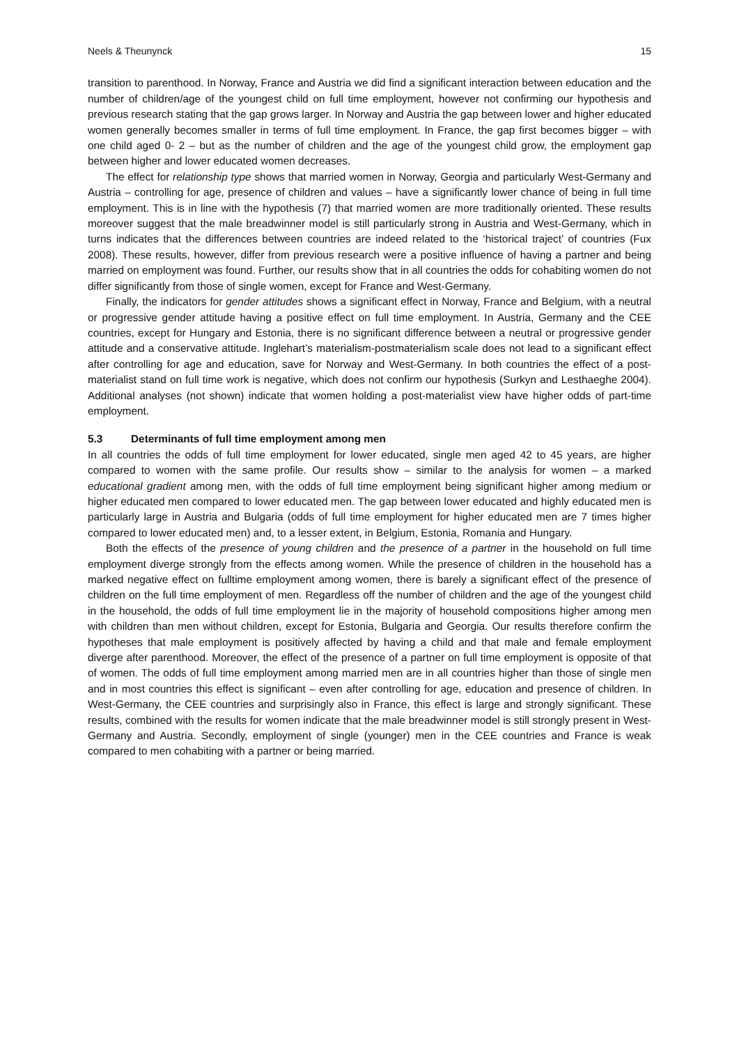Neels & Theunynck 15
transition to parenthood. In Norway, France and Austria we did find a significant interaction between education and the number of children/age of the youngest child on full time employment, however not confirming our hypothesis and previous research stating that the gap grows larger. In Norway and Austria the gap between lower and higher educated women generally becomes smaller in terms of full time employment. In France, the gap first becomes bigger – with one child aged 0- 2 – but as the number of children and the age of the youngest child grow, the employment gap between higher and lower educated women decreases.
The effect for relationship type shows that married women in Norway, Georgia and particularly West-Germany and Austria – controlling for age, presence of children and values – have a significantly lower chance of being in full time employment. This is in line with the hypothesis (7) that married women are more traditionally oriented. These results moreover suggest that the male breadwinner model is still particularly strong in Austria and West-Germany, which in turns indicates that the differences between countries are indeed related to the ‘historical traject’ of countries (Fux 2008). These results, however, differ from previous research were a positive influence of having a partner and being married on employment was found. Further, our results show that in all countries the odds for cohabiting women do not differ significantly from those of single women, except for France and West-Germany.
Finally, the indicators for gender attitudes shows a significant effect in Norway, France and Belgium, with a neutral or progressive gender attitude having a positive effect on full time employment. In Austria, Germany and the CEE countries, except for Hungary and Estonia, there is no significant difference between a neutral or progressive gender attitude and a conservative attitude. Inglehart’s materialism-postmaterialism scale does not lead to a significant effect after controlling for age and education, save for Norway and West-Germany. In both countries the effect of a post-materialist stand on full time work is negative, which does not confirm our hypothesis (Surkyn and Lesthaeghe 2004). Additional analyses (not shown) indicate that women holding a post-materialist view have higher odds of part-time employment.
5.3 Determinants of full time employment among men
In all countries the odds of full time employment for lower educated, single men aged 42 to 45 years, are higher compared to women with the same profile. Our results show – similar to the analysis for women – a marked educational gradient among men, with the odds of full time employment being significant higher among medium or higher educated men compared to lower educated men. The gap between lower educated and highly educated men is particularly large in Austria and Bulgaria (odds of full time employment for higher educated men are 7 times higher compared to lower educated men) and, to a lesser extent, in Belgium, Estonia, Romania and Hungary.
Both the effects of the presence of young children and the presence of a partner in the household on full time employment diverge strongly from the effects among women. While the presence of children in the household has a marked negative effect on fulltime employment among women, there is barely a significant effect of the presence of children on the full time employment of men. Regardless off the number of children and the age of the youngest child in the household, the odds of full time employment lie in the majority of household compositions higher among men with children than men without children, except for Estonia, Bulgaria and Georgia. Our results therefore confirm the hypotheses that male employment is positively affected by having a child and that male and female employment diverge after parenthood. Moreover, the effect of the presence of a partner on full time employment is opposite of that of women. The odds of full time employment among married men are in all countries higher than those of single men and in most countries this effect is significant – even after controlling for age, education and presence of children. In West-Germany, the CEE countries and surprisingly also in France, this effect is large and strongly significant. These results, combined with the results for women indicate that the male breadwinner model is still strongly present in West-Germany and Austria. Secondly, employment of single (younger) men in the CEE countries and France is weak compared to men cohabiting with a partner or being married.